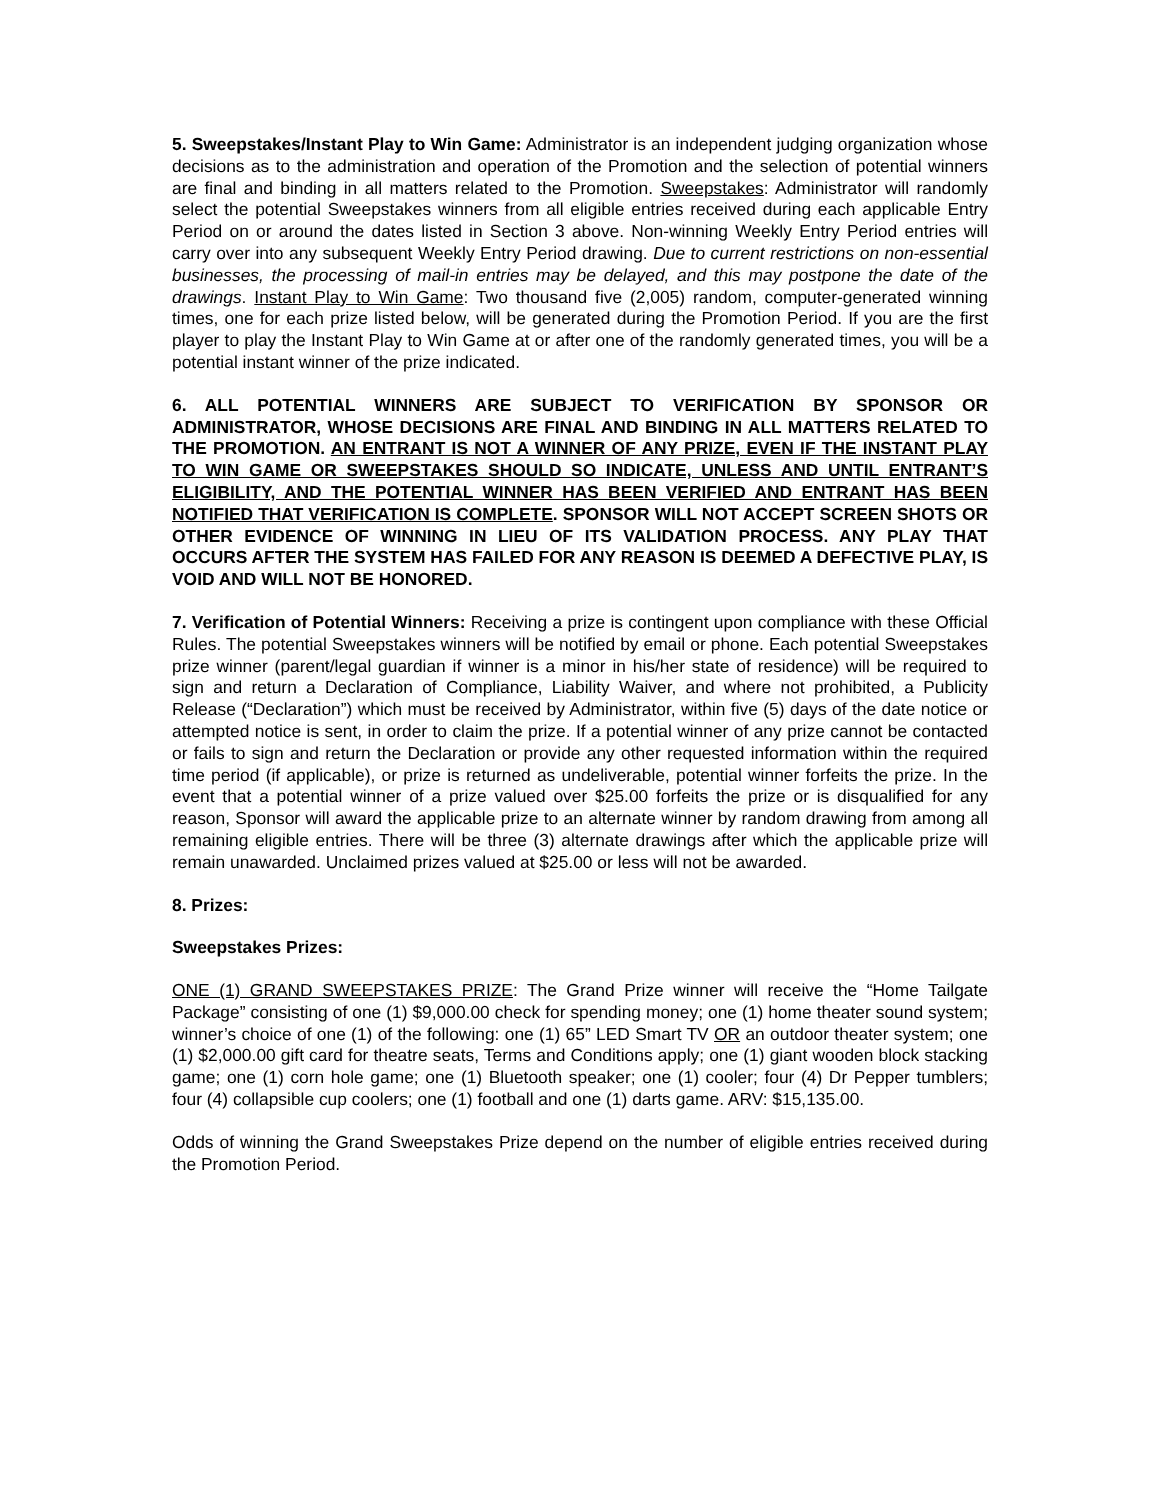5. Sweepstakes/Instant Play to Win Game: Administrator is an independent judging organization whose decisions as to the administration and operation of the Promotion and the selection of potential winners are final and binding in all matters related to the Promotion. Sweepstakes: Administrator will randomly select the potential Sweepstakes winners from all eligible entries received during each applicable Entry Period on or around the dates listed in Section 3 above. Non-winning Weekly Entry Period entries will carry over into any subsequent Weekly Entry Period drawing. Due to current restrictions on non-essential businesses, the processing of mail-in entries may be delayed, and this may postpone the date of the drawings. Instant Play to Win Game: Two thousand five (2,005) random, computer-generated winning times, one for each prize listed below, will be generated during the Promotion Period. If you are the first player to play the Instant Play to Win Game at or after one of the randomly generated times, you will be a potential instant winner of the prize indicated.
6. ALL POTENTIAL WINNERS ARE SUBJECT TO VERIFICATION BY SPONSOR OR ADMINISTRATOR, WHOSE DECISIONS ARE FINAL AND BINDING IN ALL MATTERS RELATED TO THE PROMOTION. AN ENTRANT IS NOT A WINNER OF ANY PRIZE, EVEN IF THE INSTANT PLAY TO WIN GAME OR SWEEPSTAKES SHOULD SO INDICATE, UNLESS AND UNTIL ENTRANT’S ELIGIBILITY, AND THE POTENTIAL WINNER HAS BEEN VERIFIED AND ENTRANT HAS BEEN NOTIFIED THAT VERIFICATION IS COMPLETE. SPONSOR WILL NOT ACCEPT SCREEN SHOTS OR OTHER EVIDENCE OF WINNING IN LIEU OF ITS VALIDATION PROCESS. ANY PLAY THAT OCCURS AFTER THE SYSTEM HAS FAILED FOR ANY REASON IS DEEMED A DEFECTIVE PLAY, IS VOID AND WILL NOT BE HONORED.
7. Verification of Potential Winners: Receiving a prize is contingent upon compliance with these Official Rules. The potential Sweepstakes winners will be notified by email or phone. Each potential Sweepstakes prize winner (parent/legal guardian if winner is a minor in his/her state of residence) will be required to sign and return a Declaration of Compliance, Liability Waiver, and where not prohibited, a Publicity Release (“Declaration”) which must be received by Administrator, within five (5) days of the date notice or attempted notice is sent, in order to claim the prize. If a potential winner of any prize cannot be contacted or fails to sign and return the Declaration or provide any other requested information within the required time period (if applicable), or prize is returned as undeliverable, potential winner forfeits the prize. In the event that a potential winner of a prize valued over $25.00 forfeits the prize or is disqualified for any reason, Sponsor will award the applicable prize to an alternate winner by random drawing from among all remaining eligible entries. There will be three (3) alternate drawings after which the applicable prize will remain unawarded. Unclaimed prizes valued at $25.00 or less will not be awarded.
8. Prizes:
Sweepstakes Prizes:
ONE (1) GRAND SWEEPSTAKES PRIZE: The Grand Prize winner will receive the “Home Tailgate Package” consisting of one (1) $9,000.00 check for spending money; one (1) home theater sound system; winner’s choice of one (1) of the following: one (1) 65” LED Smart TV OR an outdoor theater system; one (1) $2,000.00 gift card for theatre seats, Terms and Conditions apply; one (1) giant wooden block stacking game; one (1) corn hole game; one (1) Bluetooth speaker; one (1) cooler; four (4) Dr Pepper tumblers; four (4) collapsible cup coolers; one (1) football and one (1) darts game. ARV: $15,135.00.
Odds of winning the Grand Sweepstakes Prize depend on the number of eligible entries received during the Promotion Period.